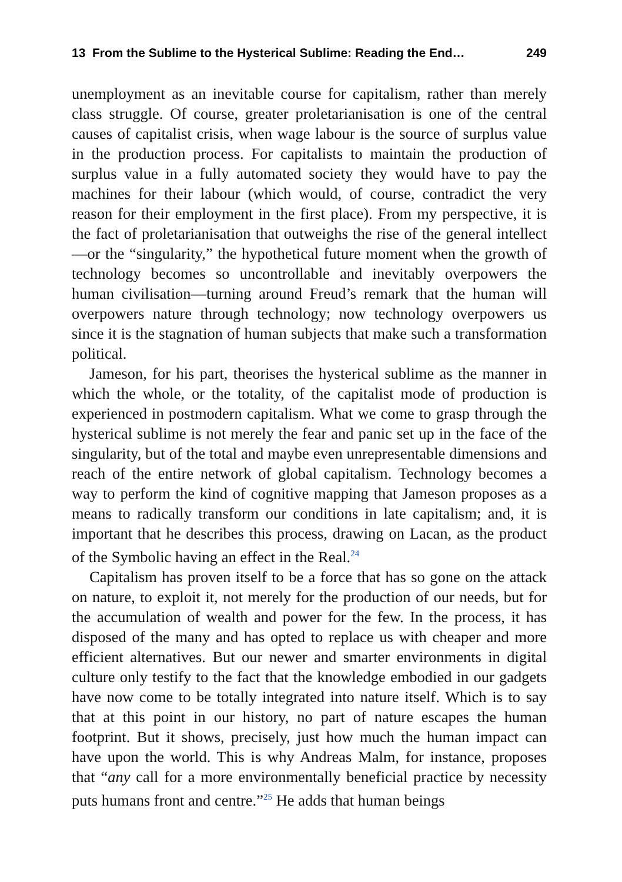13 From the Sublime to the Hysterical Sublime: Reading the End… 249
unemployment as an inevitable course for capitalism, rather than merely class struggle. Of course, greater proletarianisation is one of the central causes of capitalist crisis, when wage labour is the source of surplus value in the production process. For capitalists to maintain the production of surplus value in a fully automated society they would have to pay the machines for their labour (which would, of course, contradict the very reason for their employment in the first place). From my perspective, it is the fact of proletarianisation that outweighs the rise of the general intellect—or the “singularity,” the hypothetical future moment when the growth of technology becomes so uncontrollable and inevitably overpowers the human civilisation—turning around Freud’s remark that the human will overpowers nature through technology; now technology overpowers us since it is the stagnation of human subjects that make such a transformation political.
Jameson, for his part, theorises the hysterical sublime as the manner in which the whole, or the totality, of the capitalist mode of production is experienced in postmodern capitalism. What we come to grasp through the hysterical sublime is not merely the fear and panic set up in the face of the singularity, but of the total and maybe even unrepresentable dimensions and reach of the entire network of global capitalism. Technology becomes a way to perform the kind of cognitive mapping that Jameson proposes as a means to radically transform our conditions in late capitalism; and, it is important that he describes this process, drawing on Lacan, as the product of the Symbolic having an effect in the Real.<sup>24</sup>
Capitalism has proven itself to be a force that has so gone on the attack on nature, to exploit it, not merely for the production of our needs, but for the accumulation of wealth and power for the few. In the process, it has disposed of the many and has opted to replace us with cheaper and more efficient alternatives. But our newer and smarter environments in digital culture only testify to the fact that the knowledge embodied in our gadgets have now come to be totally integrated into nature itself. Which is to say that at this point in our history, no part of nature escapes the human footprint. But it shows, precisely, just how much the human impact can have upon the world. This is why Andreas Malm, for instance, proposes that “any call for a more environmentally beneficial practice by necessity puts humans front and centre.”<sup>25</sup> He adds that human beings